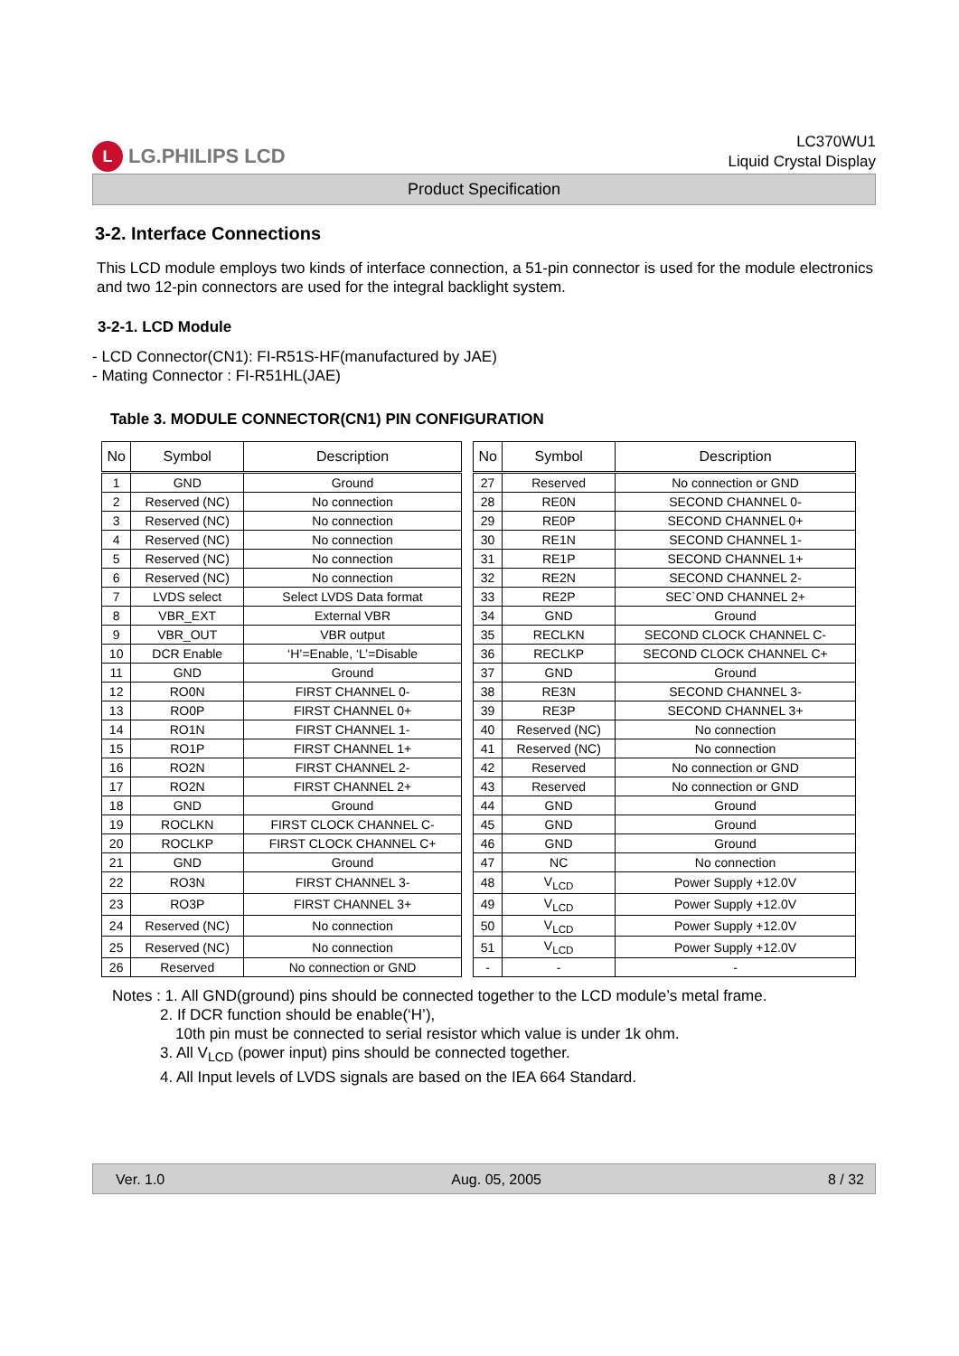L LG.PHILIPS LCD
LC370WU1
Liquid Crystal Display
Product Specification
3-2. Interface Connections
This LCD module employs two kinds of interface connection, a 51-pin connector is used for the module electronics and two 12-pin connectors are used for the integral backlight system.
3-2-1. LCD Module
- LCD Connector(CN1): FI-R51S-HF(manufactured by JAE)
- Mating Connector : FI-R51HL(JAE)
Table 3. MODULE CONNECTOR(CN1) PIN CONFIGURATION
| No | Symbol | Description | | No | Symbol | Description |
| --- | --- | --- | --- | --- | --- | --- |
| 1 | GND | Ground | | 27 | Reserved | No connection or GND |
| 2 | Reserved (NC) | No connection | | 28 | RE0N | SECOND CHANNEL 0- |
| 3 | Reserved (NC) | No connection | | 29 | RE0P | SECOND CHANNEL 0+ |
| 4 | Reserved (NC) | No connection | | 30 | RE1N | SECOND CHANNEL 1- |
| 5 | Reserved (NC) | No connection | | 31 | RE1P | SECOND CHANNEL 1+ |
| 6 | Reserved (NC) | No connection | | 32 | RE2N | SECOND CHANNEL 2- |
| 7 | LVDS select | Select LVDS Data format | | 33 | RE2P | SEC`OND CHANNEL 2+ |
| 8 | VBR_EXT | External VBR | | 34 | GND | Ground |
| 9 | VBR_OUT | VBR output | | 35 | RECLKN | SECOND CLOCK CHANNEL C- |
| 10 | DCR Enable | ‘H’=Enable, ‘L’=Disable | | 36 | RECLKP | SECOND CLOCK CHANNEL C+ |
| 11 | GND | Ground | | 37 | GND | Ground |
| 12 | RO0N | FIRST CHANNEL 0- | | 38 | RE3N | SECOND CHANNEL 3- |
| 13 | RO0P | FIRST CHANNEL 0+ | | 39 | RE3P | SECOND CHANNEL 3+ |
| 14 | RO1N | FIRST CHANNEL 1- | | 40 | Reserved (NC) | No connection |
| 15 | RO1P | FIRST CHANNEL 1+ | | 41 | Reserved (NC) | No connection |
| 16 | RO2N | FIRST CHANNEL 2- | | 42 | Reserved | No connection or GND |
| 17 | RO2N | FIRST CHANNEL 2+ | | 43 | Reserved | No connection or GND |
| 18 | GND | Ground | | 44 | GND | Ground |
| 19 | ROCLKN | FIRST CLOCK CHANNEL C- | | 45 | GND | Ground |
| 20 | ROCLKP | FIRST CLOCK CHANNEL C+ | | 46 | GND | Ground |
| 21 | GND | Ground | | 47 | NC | No connection |
| 22 | RO3N | FIRST CHANNEL 3- | | 48 | V<sub>LCD</sub> | Power Supply +12.0V |
| 23 | RO3P | FIRST CHANNEL 3+ | | 49 | V<sub>LCD</sub> | Power Supply +12.0V |
| 24 | Reserved (NC) | No connection | | 50 | V<sub>LCD</sub> | Power Supply +12.0V |
| 25 | Reserved (NC) | No connection | | 51 | V<sub>LCD</sub> | Power Supply +12.0V |
| 26 | Reserved | No connection or GND | | - | - | - |
Notes : 1. All GND(ground) pins should be connected together to the LCD module’s metal frame.
2. If DCR function should be enable(‘H’),
10th pin must be connected to serial resistor which value is under 1k ohm.
3. All V<sub>LCD</sub> (power input) pins should be connected together.
4. All Input levels of LVDS signals are based on the IEA 664 Standard.
Ver. 1.0 Aug. 05, 2005 8 / 32